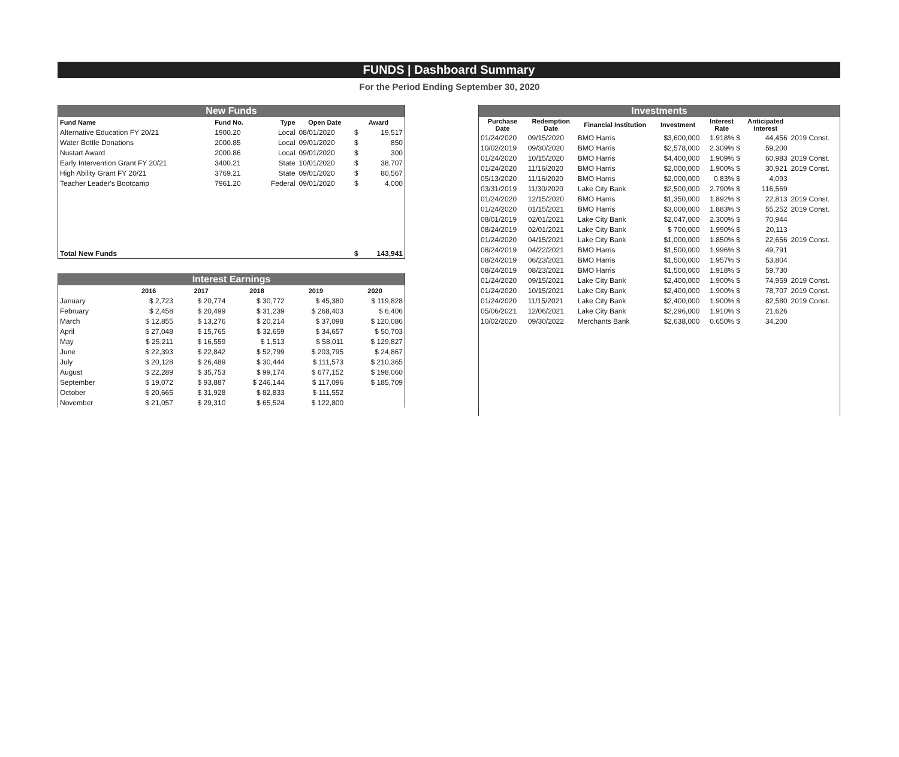FUNDS | Dashboard Summary
For the Period Ending September 30, 2020
| New Funds | | | | | |
| --- | --- | --- | --- | --- | --- |
| Fund Name | Fund No. | Type | Open Date | Award | |
| Alternative Education FY 20/21 | 1900.20 | Local | 08/01/2020 | $ | 19,517 |
| Water Bottle Donations | 2000.85 | Local | 09/01/2020 | $ | 850 |
| Nustart Award | 2000.86 | Local | 09/01/2020 | $ | 300 |
| Early Intervention Grant FY 20/21 | 3400.21 | State | 10/01/2020 | $ | 38,707 |
| High Ability Grant FY 20/21 | 3769.21 | State | 09/01/2020 | $ | 80,567 |
| Teacher Leader's Bootcamp | 7961.20 | Federal | 09/01/2020 | $ | 4,000 |
| Total New Funds | | | | $ | 143,941 |
| Interest Earnings | | | | | |
| --- | --- | --- | --- | --- | --- |
| | 2016 | 2017 | 2018 | 2019 | 2020 |
| January | $ 2,723 | $ 20,774 | $ 30,772 | $ 45,380 | $ 119,828 |
| February | $ 2,458 | $ 20,499 | $ 31,239 | $ 268,403 | $ 6,406 |
| March | $ 12,855 | $ 13,276 | $ 20,214 | $ 37,098 | $ 120,086 |
| April | $ 27,048 | $ 15,765 | $ 32,659 | $ 34,657 | $ 50,703 |
| May | $ 25,211 | $ 16,559 | $ 1,513 | $ 58,011 | $ 129,827 |
| June | $ 22,393 | $ 22,842 | $ 52,799 | $ 203,795 | $ 24,867 |
| July | $ 20,128 | $ 26,489 | $ 30,444 | $ 111,573 | $ 210,365 |
| August | $ 22,289 | $ 35,753 | $ 99,174 | $ 677,152 | $ 198,060 |
| September | $ 19,072 | $ 93,887 | $ 246,144 | $ 117,096 | $ 185,709 |
| October | $ 20,665 | $ 31,928 | $ 82,833 | $ 111,552 | |
| November | $ 21,057 | $ 29,310 | $ 65,524 | $ 122,800 | |
| Investments | | | | | | |
| --- | --- | --- | --- | --- | --- | --- |
| Purchase Date | Redemption Date | Financial Institution | Investment | Interest Rate | Anticipated Interest | |
| 01/24/2020 | 09/15/2020 | BMO Harris | $3,600,000 | 1.918% $ | 44,456 | 2019 Const. |
| 10/02/2019 | 09/30/2020 | BMO Harris | $2,578,000 | 2.309% $ | 59,200 | |
| 01/24/2020 | 10/15/2020 | BMO Harris | $4,400,000 | 1.909% $ | 60,983 | 2019 Const. |
| 01/24/2020 | 11/16/2020 | BMO Harris | $2,000,000 | 1.900% $ | 30,921 | 2019 Const. |
| 05/13/2020 | 11/16/2020 | BMO Harris | $2,000,000 | 0.83% $ | 4,093 | |
| 03/31/2019 | 11/30/2020 | Lake City Bank | $2,500,000 | 2.790% $ | 116,569 | |
| 01/24/2020 | 12/15/2020 | BMO Harris | $1,350,000 | 1.892% $ | 22,813 | 2019 Const. |
| 01/24/2020 | 01/15/2021 | BMO Harris | $3,000,000 | 1.883% $ | 55,252 | 2019 Const. |
| 08/01/2019 | 02/01/2021 | Lake City Bank | $2,047,000 | 2.300% $ | 70,944 | |
| 08/24/2019 | 02/01/2021 | Lake City Bank | $ 700,000 | 1.990% $ | 20,113 | |
| 01/24/2020 | 04/15/2021 | Lake City Bank | $1,000,000 | 1.850% $ | 22,656 | 2019 Const. |
| 08/24/2019 | 04/22/2021 | BMO Harris | $1,500,000 | 1.996% $ | 49,791 | |
| 08/24/2019 | 06/23/2021 | BMO Harris | $1,500,000 | 1.957% $ | 53,804 | |
| 08/24/2019 | 08/23/2021 | BMO Harris | $1,500,000 | 1.918% $ | 59,730 | |
| 01/24/2020 | 09/15/2021 | Lake City Bank | $2,400,000 | 1.900% $ | 74,959 | 2019 Const. |
| 01/24/2020 | 10/15/2021 | Lake City Bank | $2,400,000 | 1.900% $ | 78,707 | 2019 Const. |
| 01/24/2020 | 11/15/2021 | Lake City Bank | $2,400,000 | 1.900% $ | 82,580 | 2019 Const. |
| 05/06/2021 | 12/06/2021 | Lake City Bank | $2,296,000 | 1.910% $ | 21,626 | |
| 10/02/2020 | 09/30/2022 | Merchants Bank | $2,638,000 | 0.650% $ | 34,200 | |